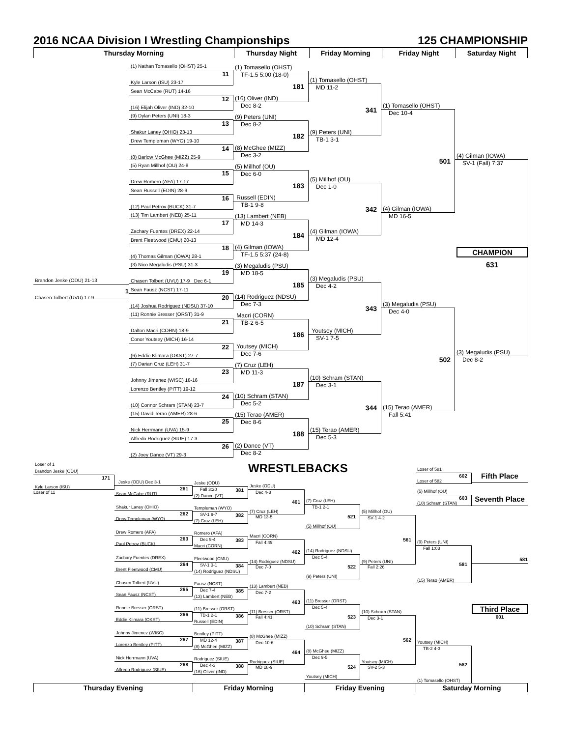2016 NCAA Division I Wrestling Championships 125 CHAMPIONSHIP
Thursday Morning Thursday Night Friday Morning Friday Night Saturday Night
Brandon Jeske (ODU) 21-13
1
Chasen Tolbert (UVU) 17-9
(1) Nathan Tomasello (OHST) 25-1
11
Kyle Larson (ISU) 23-17
Sean McCabe (RUT) 14-16
12
(16) Elijah Oliver (IND) 32-10
(9) Dylan Peters (UNI) 18-3
13
Shakur Laney (OHIO) 23-13
Drew Templeman (WYO) 19-10
14
(8) Barlow McGhee (MIZZ) 25-9
(5) Ryan Millhof (OU) 24-8
15
Drew Romero (AFA) 17-17
Sean Russell (EDIN) 28-9
16
(12) Paul Petrov (BUCK) 31-7
(13) Tim Lambert (NEB) 25-11
17
Zachary Fuentes (DREX) 22-14
Brent Fleetwood (CMU) 20-13
18
(4) Thomas Gilman (IOWA) 28-1
(3) Nico Megaludis (PSU) 31-3
19
Chasen Tolbert (UVU) 17-9 Dec 6-1
Sean Fausz (NCST) 17-11
20
(14) Joshua Rodriguez (NDSU) 37-10
(11) Ronnie Bresser (ORST) 31-9
21
Dalton Macri (CORN) 18-9
Conor Youtsey (MICH) 16-14
22
(6) Eddie Klimara (OKST) 27-7
(7) Darian Cruz (LEH) 31-7
23
Johnny Jimenez (WISC) 18-16
Lorenzo Bentley (PITT) 19-12
24
(10) Connor Schram (STAN) 23-7
(15) David Terao (AMER) 28-6
25
Nick Herrmann (UVA) 15-9
Alfredo Rodriguez (SIUE) 17-3
26
(2) Joey Dance (VT) 29-3
(1) Tomasello (OHST)
TF-1.5 5:00 (18-0)
181
(16) Oliver (IND)
Dec 8-2
(9) Peters (UNI)
Dec 8-2
182
(8) McGhee (MIZZ)
Dec 3-2
(5) Millhof (OU)
Dec 6-0
183
Russell (EDIN)
TB-1 9-8
(13) Lambert (NEB)
MD 14-3
184
(4) Gilman (IOWA)
TF-1.5 5:37 (24-8)
(3) Megaludis (PSU)
MD 18-5
185
(14) Rodriguez (NDSU)
Dec 7-3
Macri (CORN)
TB-2 6-5
186
Youtsey (MICH)
Dec 7-6
(7) Cruz (LEH)
MD 11-3
187
(10) Schram (STAN)
Dec 5-2
(15) Terao (AMER)
Dec 8-6
188
(2) Dance (VT)
Dec 8-2
(1) Tomasello (OHST)
MD 11-2
341
(9) Peters (UNI)
TB-1 3-1
(5) Millhof (OU)
Dec 1-0
342
(4) Gilman (IOWA)
MD 12-4
(3) Megaludis (PSU)
Dec 4-2
343
Youtsey (MICH)
SV-1 7-5
(10) Schram (STAN)
Dec 3-1
344
(15) Terao (AMER)
Dec 5-3
(1) Tomasello (OHST)
Dec 10-4
501
(4) Gilman (IOWA)
MD 16-5
(3) Megaludis (PSU)
Dec 4-0
502
(15) Terao (AMER)
Fall 5:41
(4) Gilman (IOWA)
SV-1 (Fall) 7:37
CHAMPION
631
(3) Megaludis (PSU)
Dec 8-2
Loser of 1
Brandon Jeske (ODU)
171
Kyle Larson (ISU)
Loser of 11
Jeske (ODU) Dec 3-1
261
Sean McCabe (RUT)
Shakur Laney (OHIO)
262
Drew Templeman (WYO)
Drew Romero (AFA)
263
Paul Petrov (BUCK)
Zachary Fuentes (DREX)
264
Brent Fleetwood (CMU)
Chasen Tolbert (UVU)
265
Sean Fausz (NCST)
Ronnie Bresser (ORST)
266
Eddie Klimara (OKST)
Johnny Jimenez (WISC)
267
Lorenzo Bentley (PITT)
Nick Herrmann (UVA)
268
Alfredo Rodriguez (SIUE)
Jeske (ODU)
Fall 3:20
381
(2) Dance (VT)
Templeman (WYO)
SV-1 9-7
382
(7) Cruz (LEH)
Romero (AFA)
Dec 9-4
383
Macri (CORN)
Fleetwood (CMU)
SV-1 3-1
384
(14) Rodriguez (NDSU)
Fausz (NCST)
Dec 7-4
385
(13) Lambert (NEB)
(11) Bresser (ORST)
TB-1 2-1
386
Russell (EDIN)
Bentley (PITT)
MD 12-4
387
(8) McGhee (MIZZ)
Rodriguez (SIUE)
Dec 4-3
388
(16) Oliver (IND)
WRESTLEBACKS
Jeske (ODU)
Dec 4-3
461
(7) Cruz (LEH)
MD 13-5
Macri (CORN)
Fall 4:49
462
(14) Rodriguez (NDSU)
Dec 7-0
(13) Lambert (NEB)
Dec 7-2
463
(11) Bresser (ORST)
Fall 4:41
(8) McGhee (MIZZ)
Dec 10-6
464
Rodriguez (SIUE)
MD 18-9
(7) Cruz (LEH)
TB-1 2-1
521
(5) Millhof (OU)
(14) Rodriguez (NDSU)
Dec 5-4
522
(9) Peters (UNI)
(11) Bresser (ORST)
Dec 5-4
523
(10) Schram (STAN)
(8) McGhee (MIZZ)
Dec 9-5
524
Youtsey (MICH)
(5) Millhof (OU)
SV-1 4-2
561
(9) Peters (UNI)
Fall 2:26
(10) Schram (STAN)
Dec 3-1
562
Youtsey (MICH)
SV-2 5-3
Loser of 581
602
Loser of 582
(5) Millhof (OU)
603
(10) Schram (STAN)
(9) Peters (UNI)
Fall 1:03
581
(15) Terao (AMER)
Youtsey (MICH)
TB-2 4-3
582
(1) Tomasello (OHST)
Fifth Place
Seventh Place
581
Third Place
601
Thursday Evening Friday Morning Friday Evening Saturday Morning